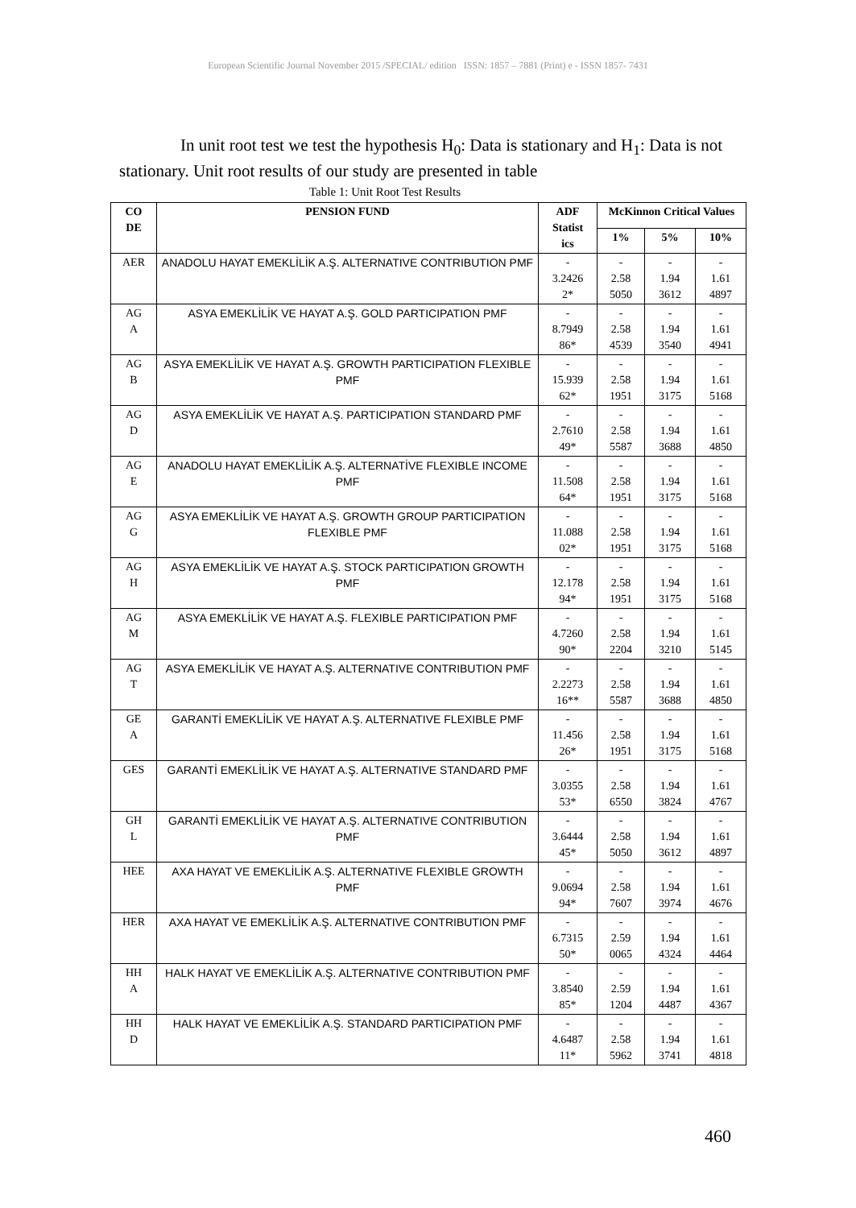European Scientific Journal November 2015 /SPECIAL/ edition ISSN: 1857 – 7881 (Print) e - ISSN 1857- 7431
In unit root test we test the hypothesis H<sub>0</sub>: Data is stationary and H<sub>1</sub>: Data is not stationary. Unit root results of our study are presented in table
Table 1: Unit Root Test Results
| CO DE | PENSION FUND | ADF Statist ics | McKinnon Critical Values | | |
| --- | --- | --- | --- | --- | --- |
| | | | 1% | 5% | 10% |
| AER | ANADOLU HAYAT EMEKLİLİK A.Ş. ALTERNATIVE CONTRIBUTION PMF | - 3.2426 2* | - 2.58 5050 | - 1.94 3612 | - 1.61 4897 |
| AG A | ASYA EMEKLİLİK VE HAYAT A.Ş. GOLD PARTICIPATION PMF | - 8.7949 86* | - 2.58 4539 | - 1.94 3540 | - 1.61 4941 |
| AG B | ASYA EMEKLİLİK VE HAYAT A.Ş. GROWTH PARTICIPATION FLEXIBLE PMF | - 15.939 62* | - 2.58 1951 | - 1.94 3175 | - 1.61 5168 |
| AG D | ASYA EMEKLİLİK VE HAYAT A.Ş. PARTICIPATION STANDARD PMF | - 2.7610 49* | - 2.58 5587 | - 1.94 3688 | - 1.61 4850 |
| AG E | ANADOLU HAYAT EMEKLİLİK A.Ş. ALTERNATİVE FLEXIBLE INCOME PMF | - 11.508 64* | - 2.58 1951 | - 1.94 3175 | - 1.61 5168 |
| AG G | ASYA EMEKLİLİK VE HAYAT A.Ş. GROWTH GROUP PARTICIPATION FLEXIBLE PMF | - 11.088 02* | - 2.58 1951 | - 1.94 3175 | - 1.61 5168 |
| AG H | ASYA EMEKLİLİK VE HAYAT A.Ş. STOCK PARTICIPATION GROWTH PMF | - 12.178 94* | - 2.58 1951 | - 1.94 3175 | - 1.61 5168 |
| AG M | ASYA EMEKLİLİK VE HAYAT A.Ş. FLEXIBLE PARTICIPATION PMF | - 4.7260 90* | - 2.58 2204 | - 1.94 3210 | - 1.61 5145 |
| AG T | ASYA EMEKLİLİK VE HAYAT A.Ş. ALTERNATIVE CONTRIBUTION PMF | - 2.2273 16** | - 2.58 5587 | - 1.94 3688 | - 1.61 4850 |
| GE A | GARANTİ EMEKLİLİK VE HAYAT A.Ş. ALTERNATIVE FLEXIBLE PMF | - 11.456 26* | - 2.58 1951 | - 1.94 3175 | - 1.61 5168 |
| GES | GARANTİ EMEKLİLİK VE HAYAT A.Ş. ALTERNATIVE STANDARD PMF | - 3.0355 53* | - 2.58 6550 | - 1.94 3824 | - 1.61 4767 |
| GH L | GARANTİ EMEKLİLİK VE HAYAT A.Ş. ALTERNATIVE CONTRIBUTION PMF | - 3.6444 45* | - 2.58 5050 | - 1.94 3612 | - 1.61 4897 |
| HEE | AXA HAYAT VE EMEKLİLİK A.Ş. ALTERNATIVE FLEXIBLE GROWTH PMF | - 9.0694 94* | - 2.58 7607 | - 1.94 3974 | - 1.61 4676 |
| HER | AXA HAYAT VE EMEKLİLİK A.Ş. ALTERNATIVE CONTRIBUTION PMF | - 6.7315 50* | - 2.59 0065 | - 1.94 4324 | - 1.61 4464 |
| HH A | HALK HAYAT VE EMEKLİLİK A.Ş. ALTERNATIVE CONTRIBUTION PMF | - 3.8540 85* | - 2.59 1204 | - 1.94 4487 | - 1.61 4367 |
| HH D | HALK HAYAT VE EMEKLİLİK A.Ş. STANDARD PARTICIPATION PMF | - 4.6487 11* | - 2.58 5962 | - 1.94 3741 | - 1.61 4818 |
460